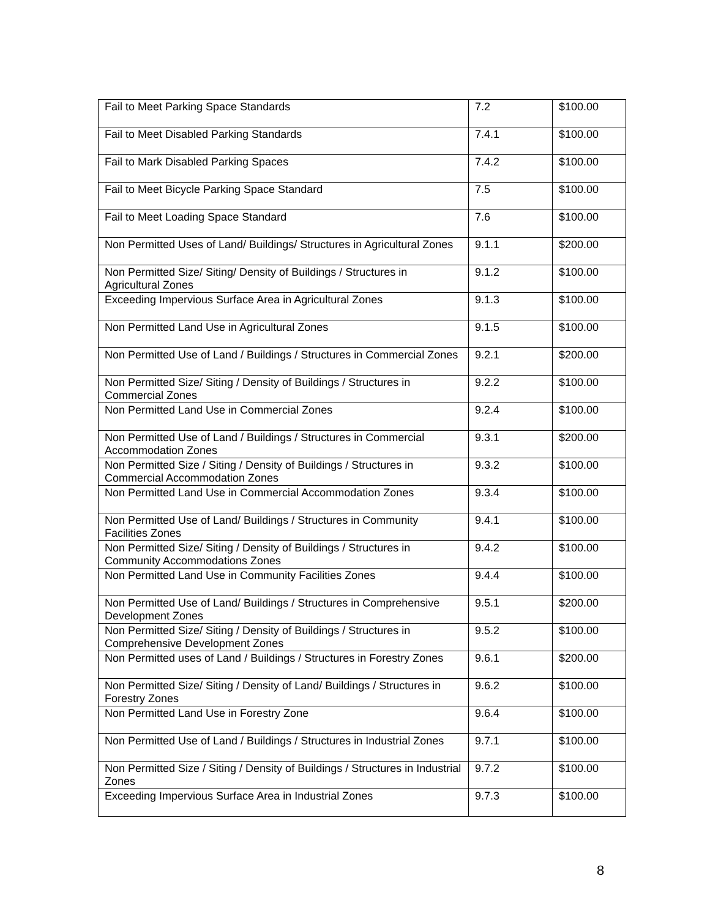| Fail to Meet Parking Space Standards | 7.2 | $100.00 |
| Fail to Meet Disabled Parking Standards | 7.4.1 | $100.00 |
| Fail to Mark Disabled Parking Spaces | 7.4.2 | $100.00 |
| Fail to Meet Bicycle Parking Space Standard | 7.5 | $100.00 |
| Fail to Meet Loading Space Standard | 7.6 | $100.00 |
| Non Permitted Uses of Land/ Buildings/ Structures in Agricultural Zones | 9.1.1 | $200.00 |
| Non Permitted Size/ Siting/ Density of Buildings / Structures in Agricultural Zones | 9.1.2 | $100.00 |
| Exceeding Impervious Surface Area in Agricultural Zones | 9.1.3 | $100.00 |
| Non Permitted Land Use in Agricultural Zones | 9.1.5 | $100.00 |
| Non Permitted Use of Land / Buildings / Structures in Commercial Zones | 9.2.1 | $200.00 |
| Non Permitted Size/ Siting / Density of Buildings / Structures in Commercial Zones | 9.2.2 | $100.00 |
| Non Permitted Land Use in Commercial Zones | 9.2.4 | $100.00 |
| Non Permitted Use of Land / Buildings / Structures in Commercial Accommodation Zones | 9.3.1 | $200.00 |
| Non Permitted Size / Siting / Density of Buildings / Structures in Commercial Accommodation Zones | 9.3.2 | $100.00 |
| Non Permitted Land Use in Commercial Accommodation Zones | 9.3.4 | $100.00 |
| Non Permitted Use of Land/ Buildings / Structures in Community Facilities Zones | 9.4.1 | $100.00 |
| Non Permitted Size/ Siting / Density of Buildings / Structures in Community Accommodations Zones | 9.4.2 | $100.00 |
| Non Permitted Land Use in Community Facilities Zones | 9.4.4 | $100.00 |
| Non Permitted Use of Land/ Buildings / Structures in Comprehensive Development Zones | 9.5.1 | $200.00 |
| Non Permitted Size/ Siting / Density of Buildings / Structures in Comprehensive Development Zones | 9.5.2 | $100.00 |
| Non Permitted uses of Land / Buildings / Structures in Forestry Zones | 9.6.1 | $200.00 |
| Non Permitted Size/ Siting / Density of Land/ Buildings / Structures in Forestry Zones | 9.6.2 | $100.00 |
| Non Permitted Land Use in Forestry Zone | 9.6.4 | $100.00 |
| Non Permitted Use of Land / Buildings / Structures in Industrial Zones | 9.7.1 | $100.00 |
| Non Permitted Size / Siting / Density of Buildings / Structures in Industrial Zones | 9.7.2 | $100.00 |
| Exceeding Impervious Surface Area in Industrial Zones | 9.7.3 | $100.00 |
8